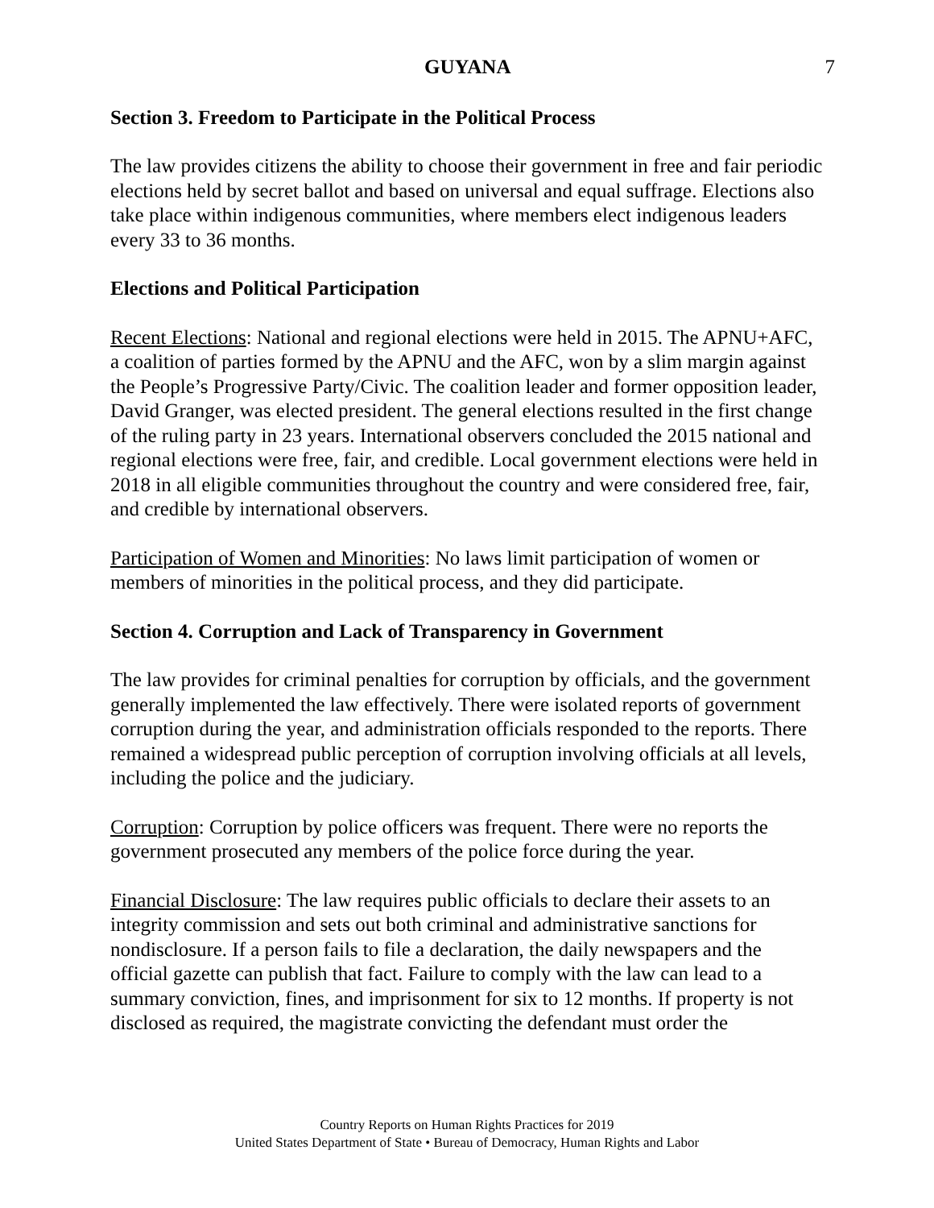GUYANA 7
Section 3. Freedom to Participate in the Political Process
The law provides citizens the ability to choose their government in free and fair periodic elections held by secret ballot and based on universal and equal suffrage. Elections also take place within indigenous communities, where members elect indigenous leaders every 33 to 36 months.
Elections and Political Participation
Recent Elections: National and regional elections were held in 2015. The APNU+AFC, a coalition of parties formed by the APNU and the AFC, won by a slim margin against the People’s Progressive Party/Civic. The coalition leader and former opposition leader, David Granger, was elected president. The general elections resulted in the first change of the ruling party in 23 years. International observers concluded the 2015 national and regional elections were free, fair, and credible. Local government elections were held in 2018 in all eligible communities throughout the country and were considered free, fair, and credible by international observers.
Participation of Women and Minorities: No laws limit participation of women or members of minorities in the political process, and they did participate.
Section 4. Corruption and Lack of Transparency in Government
The law provides for criminal penalties for corruption by officials, and the government generally implemented the law effectively. There were isolated reports of government corruption during the year, and administration officials responded to the reports. There remained a widespread public perception of corruption involving officials at all levels, including the police and the judiciary.
Corruption: Corruption by police officers was frequent. There were no reports the government prosecuted any members of the police force during the year.
Financial Disclosure: The law requires public officials to declare their assets to an integrity commission and sets out both criminal and administrative sanctions for nondisclosure. If a person fails to file a declaration, the daily newspapers and the official gazette can publish that fact. Failure to comply with the law can lead to a summary conviction, fines, and imprisonment for six to 12 months. If property is not disclosed as required, the magistrate convicting the defendant must order the
Country Reports on Human Rights Practices for 2019
United States Department of State • Bureau of Democracy, Human Rights and Labor